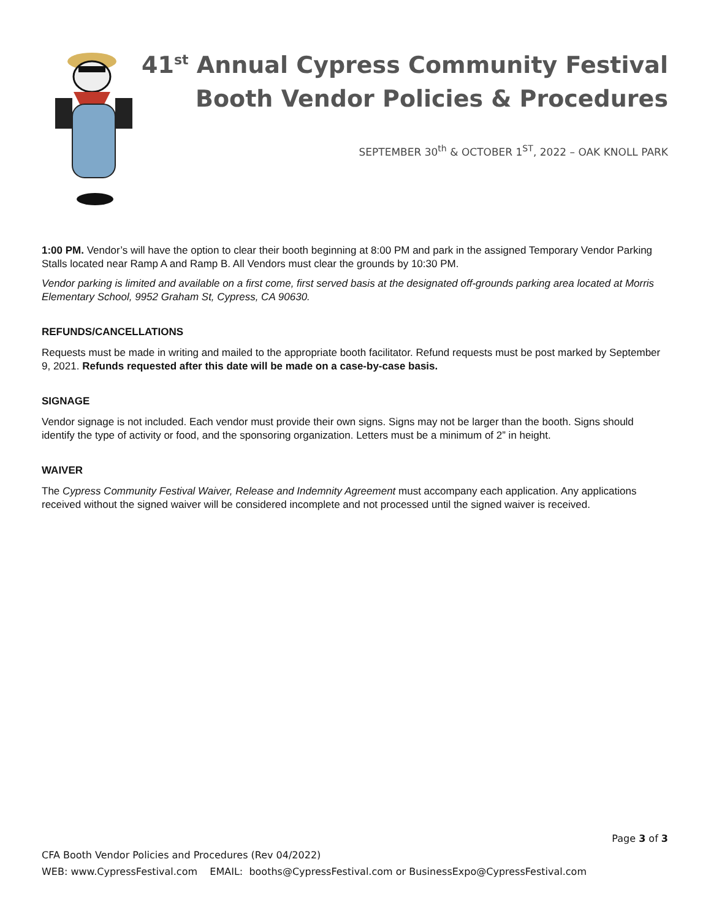41<sup>st</sup> Annual Cypress Community Festival
Booth Vendor Policies & Procedures
SEPTEMBER 30<sup>th</sup> & OCTOBER 1<sup>ST</sup>, 2022 – OAK KNOLL PARK
1:00 PM. Vendor’s will have the option to clear their booth beginning at 8:00 PM and park in the assigned Temporary Vendor Parking Stalls located near Ramp A and Ramp B. All Vendors must clear the grounds by 10:30 PM.
Vendor parking is limited and available on a first come, first served basis at the designated off-grounds parking area located at Morris Elementary School, 9952 Graham St, Cypress, CA 90630.
REFUNDS/CANCELLATIONS
Requests must be made in writing and mailed to the appropriate booth facilitator. Refund requests must be post marked by September 9, 2021. Refunds requested after this date will be made on a case-by-case basis.
SIGNAGE
Vendor signage is not included. Each vendor must provide their own signs. Signs may not be larger than the booth. Signs should identify the type of activity or food, and the sponsoring organization. Letters must be a minimum of 2” in height.
WAIVER
The Cypress Community Festival Waiver, Release and Indemnity Agreement must accompany each application. Any applications received without the signed waiver will be considered incomplete and not processed until the signed waiver is received.
Page 3 of 3
CFA Booth Vendor Policies and Procedures (Rev 04/2022)
WEB: www.CypressFestival.com EMAIL: booths@CypressFestival.com or BusinessExpo@CypressFestival.com